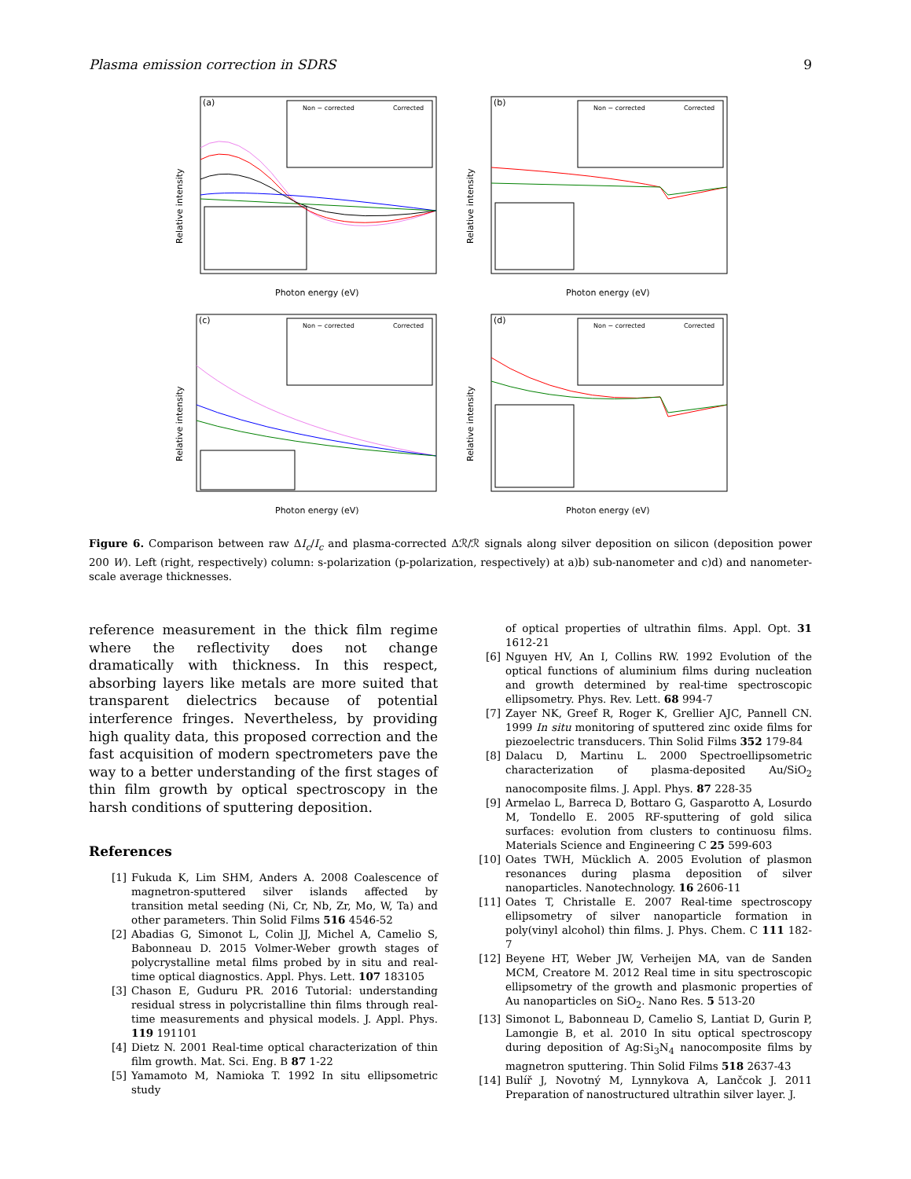Plasma emission correction in SDRS 9
(a)
Relative intensity
Photon energy (eV)
Non − corrected
Corrected
(b)
Relative intensity
Photon energy (eV)
Non − corrected
Corrected
(c)
Relative intensity
Photon energy (eV)
Non − corrected
Corrected
(d)
Relative intensity
Photon energy (eV)
Non − corrected
Corrected
Figure 6. Comparison between raw ΔI<sub>c</sub>/I<sub>c</sub> and plasma-corrected Δℛ/ℛ signals along silver deposition on silicon (deposition power 200 W). Left (right, respectively) column: s-polarization (p-polarization, respectively) at a)b) sub-nanometer and c)d) and nanometer-scale average thicknesses.
reference measurement in the thick film regime where the reflectivity does not change dramatically with thickness. In this respect, absorbing layers like metals are more suited that transparent dielectrics because of potential interference fringes. Nevertheless, by providing high quality data, this proposed correction and the fast acquisition of modern spectrometers pave the way to a better understanding of the first stages of thin film growth by optical spectroscopy in the harsh conditions of sputtering deposition.
References
[1] Fukuda K, Lim SHM, Anders A. 2008 Coalescence of magnetron-sputtered silver islands affected by transition metal seeding (Ni, Cr, Nb, Zr, Mo, W, Ta) and other parameters. Thin Solid Films 516 4546-52
[2] Abadias G, Simonot L, Colin JJ, Michel A, Camelio S, Babonneau D. 2015 Volmer-Weber growth stages of polycrystalline metal films probed by in situ and real-time optical diagnostics. Appl. Phys. Lett. 107 183105
[3] Chason E, Guduru PR. 2016 Tutorial: understanding residual stress in polycristalline thin films through real-time measurements and physical models. J. Appl. Phys. 119 191101
[4] Dietz N. 2001 Real-time optical characterization of thin film growth. Mat. Sci. Eng. B 87 1-22
[5] Yamamoto M, Namioka T. 1992 In situ ellipsometric study
of optical properties of ultrathin films. Appl. Opt. 31 1612-21
[6] Nguyen HV, An I, Collins RW. 1992 Evolution of the optical functions of aluminium films during nucleation and growth determined by real-time spectroscopic ellipsometry. Phys. Rev. Lett. 68 994-7
[7] Zayer NK, Greef R, Roger K, Grellier AJC, Pannell CN. 1999 In situ monitoring of sputtered zinc oxide films for piezoelectric transducers. Thin Solid Films 352 179-84
[8] Dalacu D, Martinu L. 2000 Spectroellipsometric characterization of plasma-deposited Au/SiO<sub>2</sub> nanocomposite films. J. Appl. Phys. 87 228-35
[9] Armelao L, Barreca D, Bottaro G, Gasparotto A, Losurdo M, Tondello E. 2005 RF-sputtering of gold silica surfaces: evolution from clusters to continuosu films. Materials Science and Engineering C 25 599-603
[10] Oates TWH, Mücklich A. 2005 Evolution of plasmon resonances during plasma deposition of silver nanoparticles. Nanotechnology. 16 2606-11
[11] Oates T, Christalle E. 2007 Real-time spectroscopy ellipsometry of silver nanoparticle formation in poly(vinyl alcohol) thin films. J. Phys. Chem. C 111 182-7
[12] Beyene HT, Weber JW, Verheijen MA, van de Sanden MCM, Creatore M. 2012 Real time in situ spectroscopic ellipsometry of the growth and plasmonic properties of Au nanoparticles on SiO<sub>2</sub>. Nano Res. 5 513-20
[13] Simonot L, Babonneau D, Camelio S, Lantiat D, Gurin P, Lamongie B, et al. 2010 In situ optical spectroscopy during deposition of Ag:Si<sub>3</sub>N<sub>4</sub> nanocomposite films by magnetron sputtering. Thin Solid Films 518 2637-43
[14] Bulíř J, Novotný M, Lynnykova A, Lančcok J. 2011 Preparation of nanostructured ultrathin silver layer. J.